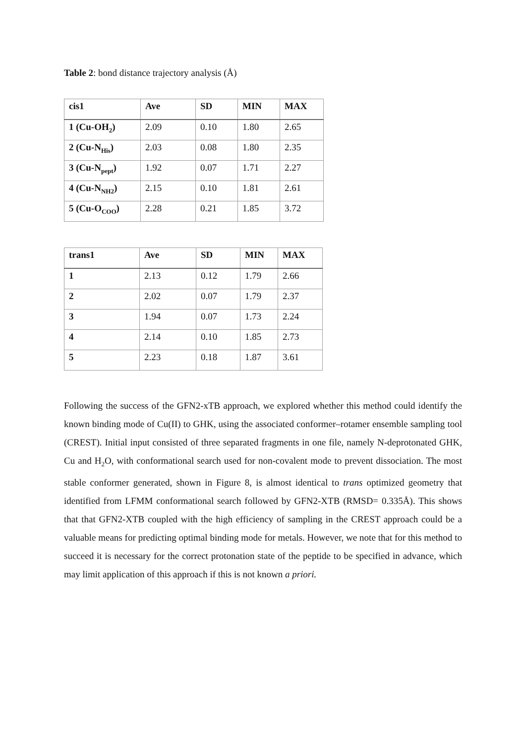Table 2: bond distance trajectory analysis (Å)
| cis1 | Ave | SD | MIN | MAX |
| --- | --- | --- | --- | --- |
| 1 (Cu-OH<sub>2</sub>) | 2.09 | 0.10 | 1.80 | 2.65 |
| 2 (Cu-N<sub>His</sub>) | 2.03 | 0.08 | 1.80 | 2.35 |
| 3 (Cu-N<sub>pept</sub>) | 1.92 | 0.07 | 1.71 | 2.27 |
| 4 (Cu-N<sub>NH2</sub>) | 2.15 | 0.10 | 1.81 | 2.61 |
| 5 (Cu-O<sub>COO</sub>) | 2.28 | 0.21 | 1.85 | 3.72 |
| trans1 | Ave | SD | MIN | MAX |
| --- | --- | --- | --- | --- |
| 1 | 2.13 | 0.12 | 1.79 | 2.66 |
| 2 | 2.02 | 0.07 | 1.79 | 2.37 |
| 3 | 1.94 | 0.07 | 1.73 | 2.24 |
| 4 | 2.14 | 0.10 | 1.85 | 2.73 |
| 5 | 2.23 | 0.18 | 1.87 | 3.61 |
Following the success of the GFN2-xTB approach, we explored whether this method could identify the known binding mode of Cu(II) to GHK, using the associated conformer–rotamer ensemble sampling tool (CREST). Initial input consisted of three separated fragments in one file, namely N-deprotonated GHK, Cu and H<sub>2</sub>O, with conformational search used for non-covalent mode to prevent dissociation. The most stable conformer generated, shown in Figure 8, is almost identical to trans optimized geometry that identified from LFMM conformational search followed by GFN2-XTB (RMSD= 0.335Å). This shows that that GFN2-XTB coupled with the high efficiency of sampling in the CREST approach could be a valuable means for predicting optimal binding mode for metals. However, we note that for this method to succeed it is necessary for the correct protonation state of the peptide to be specified in advance, which may limit application of this approach if this is not known a priori.